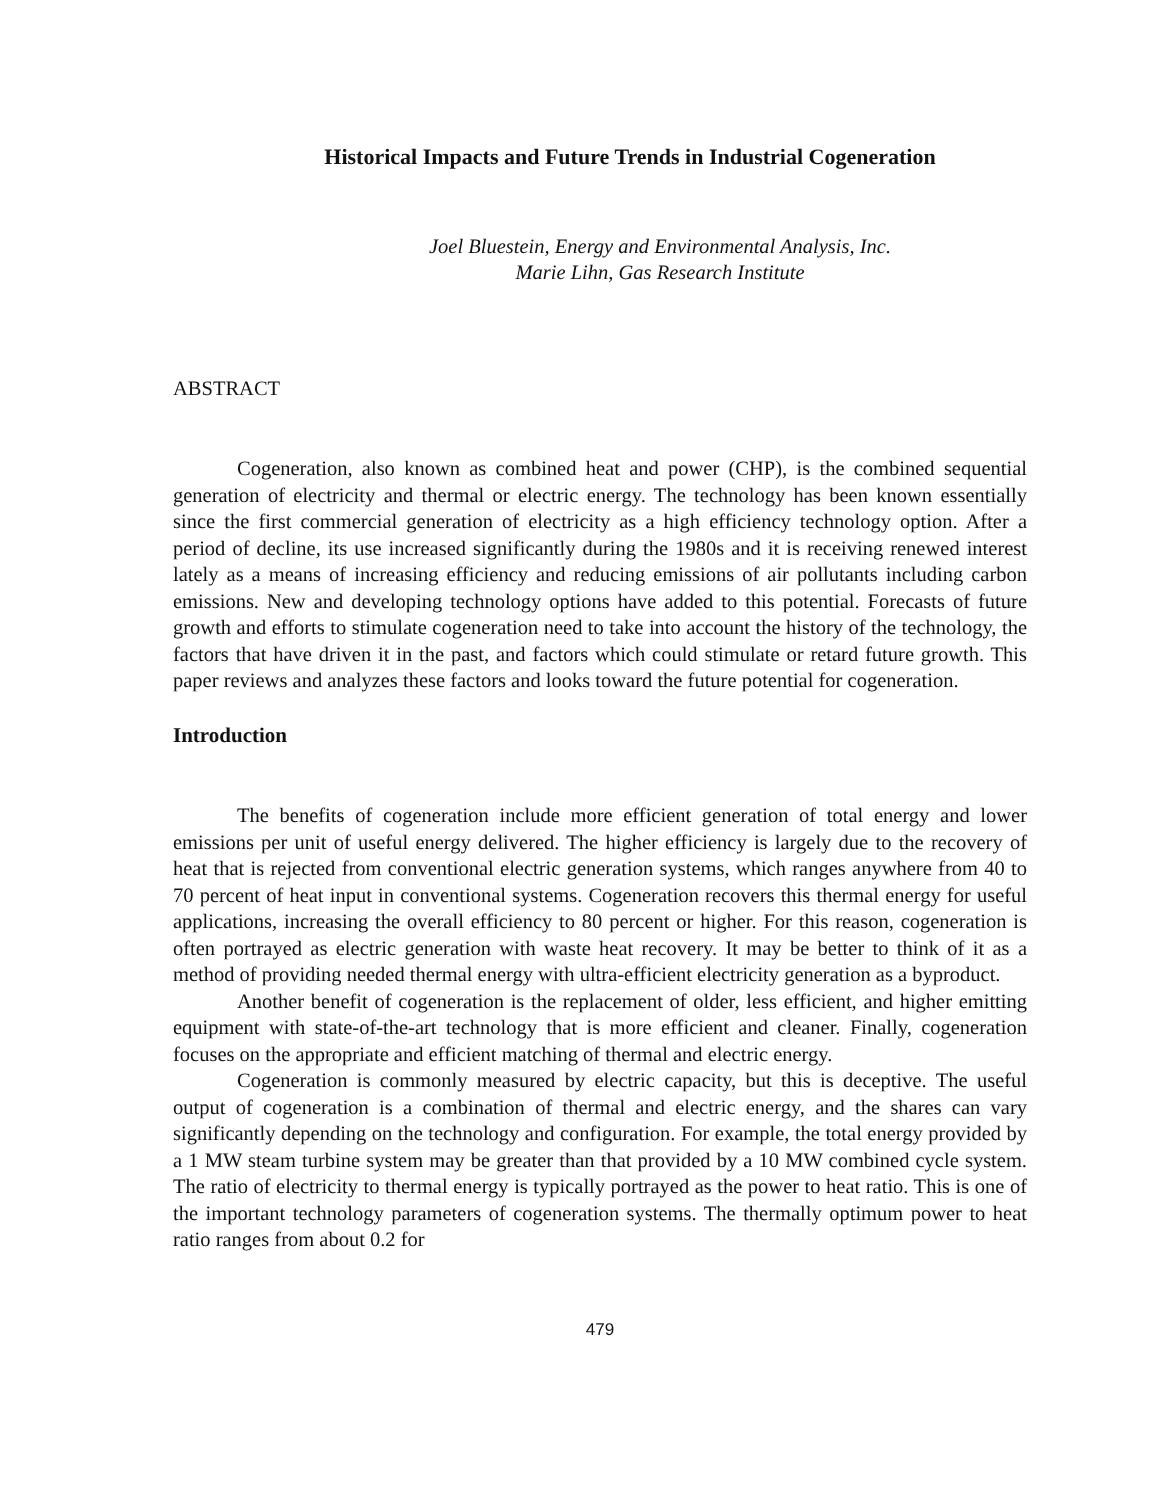Historical Impacts and Future Trends in Industrial Cogeneration
Joel Bluestein, Energy and Environmental Analysis, Inc.
Marie Lihn, Gas Research Institute
ABSTRACT
Cogeneration, also known as combined heat and power (CHP), is the combined sequential generation of electricity and thermal or electric energy. The technology has been known essentially since the first commercial generation of electricity as a high efficiency technology option. After a period of decline, its use increased significantly during the 1980s and it is receiving renewed interest lately as a means of increasing efficiency and reducing emissions of air pollutants including carbon emissions. New and developing technology options have added to this potential. Forecasts of future growth and efforts to stimulate cogeneration need to take into account the history of the technology, the factors that have driven it in the past, and factors which could stimulate or retard future growth. This paper reviews and analyzes these factors and looks toward the future potential for cogeneration.
Introduction
The benefits of cogeneration include more efficient generation of total energy and lower emissions per unit of useful energy delivered. The higher efficiency is largely due to the recovery of heat that is rejected from conventional electric generation systems, which ranges anywhere from 40 to 70 percent of heat input in conventional systems. Cogeneration recovers this thermal energy for useful applications, increasing the overall efficiency to 80 percent or higher. For this reason, cogeneration is often portrayed as electric generation with waste heat recovery. It may be better to think of it as a method of providing needed thermal energy with ultra-efficient electricity generation as a byproduct.
Another benefit of cogeneration is the replacement of older, less efficient, and higher emitting equipment with state-of-the-art technology that is more efficient and cleaner. Finally, cogeneration focuses on the appropriate and efficient matching of thermal and electric energy.
Cogeneration is commonly measured by electric capacity, but this is deceptive. The useful output of cogeneration is a combination of thermal and electric energy, and the shares can vary significantly depending on the technology and configuration. For example, the total energy provided by a 1 MW steam turbine system may be greater than that provided by a 10 MW combined cycle system. The ratio of electricity to thermal energy is typically portrayed as the power to heat ratio. This is one of the important technology parameters of cogeneration systems. The thermally optimum power to heat ratio ranges from about 0.2 for
479